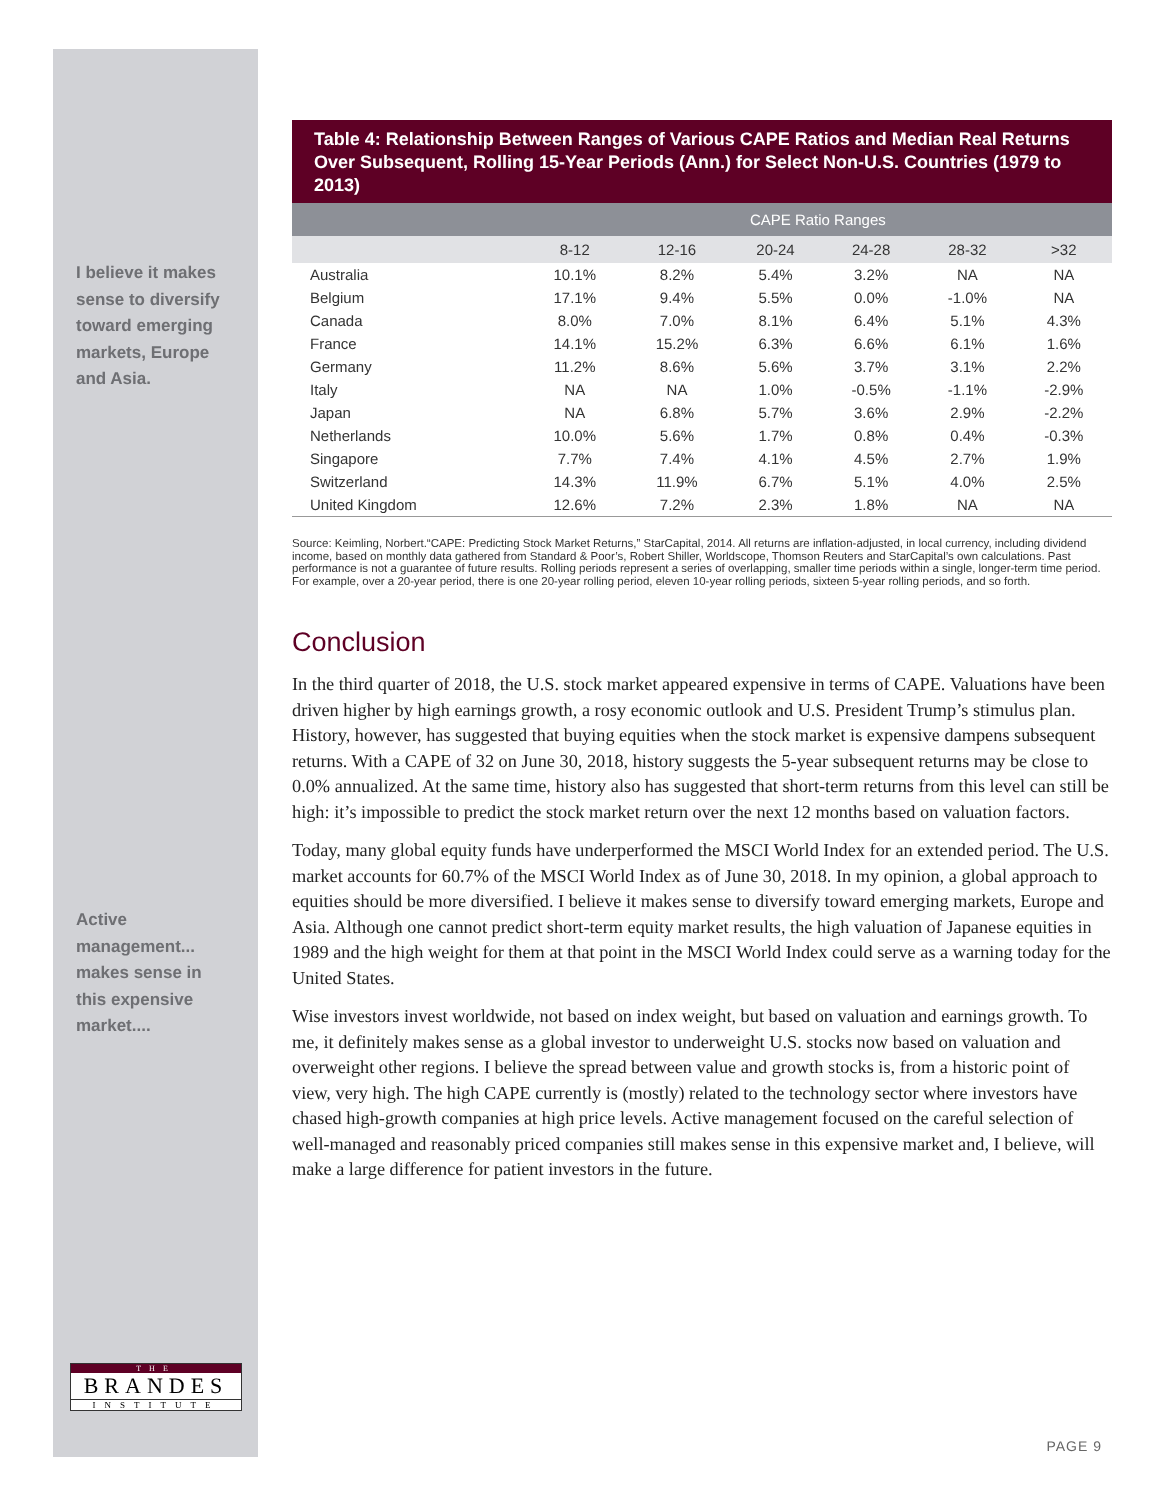I believe it makes sense to diversify toward emerging markets, Europe and Asia.
Active management... makes sense in this expensive market....
Table 4: Relationship Between Ranges of Various CAPE Ratios and Median Real Returns Over Subsequent, Rolling 15-Year Periods (Ann.) for Select Non-U.S. Countries (1979 to 2013)
| | CAPE Ratio Ranges | | | | | |
| --- | --- | --- | --- | --- | --- | --- |
| | 8-12 | 12-16 | 20-24 | 24-28 | 28-32 | >32 |
| Australia | 10.1% | 8.2% | 5.4% | 3.2% | NA | NA |
| Belgium | 17.1% | 9.4% | 5.5% | 0.0% | -1.0% | NA |
| Canada | 8.0% | 7.0% | 8.1% | 6.4% | 5.1% | 4.3% |
| France | 14.1% | 15.2% | 6.3% | 6.6% | 6.1% | 1.6% |
| Germany | 11.2% | 8.6% | 5.6% | 3.7% | 3.1% | 2.2% |
| Italy | NA | NA | 1.0% | -0.5% | -1.1% | -2.9% |
| Japan | NA | 6.8% | 5.7% | 3.6% | 2.9% | -2.2% |
| Netherlands | 10.0% | 5.6% | 1.7% | 0.8% | 0.4% | -0.3% |
| Singapore | 7.7% | 7.4% | 4.1% | 4.5% | 2.7% | 1.9% |
| Switzerland | 14.3% | 11.9% | 6.7% | 5.1% | 4.0% | 2.5% |
| United Kingdom | 12.6% | 7.2% | 2.3% | 1.8% | NA | NA |
Source: Keimling, Norbert.“CAPE: Predicting Stock Market Returns,” StarCapital, 2014. All returns are inflation-adjusted, in local currency, including dividend income, based on monthly data gathered from Standard & Poor’s, Robert Shiller, Worldscope, Thomson Reuters and StarCapital’s own calculations. Past performance is not a guarantee of future results. Rolling periods represent a series of overlapping, smaller time periods within a single, longer-term time period. For example, over a 20-year period, there is one 20-year rolling period, eleven 10-year rolling periods, sixteen 5-year rolling periods, and so forth.
Conclusion
In the third quarter of 2018, the U.S. stock market appeared expensive in terms of CAPE. Valuations have been driven higher by high earnings growth, a rosy economic outlook and U.S. President Trump’s stimulus plan. History, however, has suggested that buying equities when the stock market is expensive dampens subsequent returns. With a CAPE of 32 on June 30, 2018, history suggests the 5-year subsequent returns may be close to 0.0% annualized. At the same time, history also has suggested that short-term returns from this level can still be high: it’s impossible to predict the stock market return over the next 12 months based on valuation factors.
Today, many global equity funds have underperformed the MSCI World Index for an extended period. The U.S. market accounts for 60.7% of the MSCI World Index as of June 30, 2018. In my opinion, a global approach to equities should be more diversified. I believe it makes sense to diversify toward emerging markets, Europe and Asia. Although one cannot predict short-term equity market results, the high valuation of Japanese equities in 1989 and the high weight for them at that point in the MSCI World Index could serve as a warning today for the United States.
Wise investors invest worldwide, not based on index weight, but based on valuation and earnings growth. To me, it definitely makes sense as a global investor to underweight U.S. stocks now based on valuation and overweight other regions. I believe the spread between value and growth stocks is, from a historic point of view, very high. The high CAPE currently is (mostly) related to the technology sector where investors have chased high-growth companies at high price levels. Active management focused on the careful selection of well-managed and reasonably priced companies still makes sense in this expensive market and, I believe, will make a large difference for patient investors in the future.
THE
BRANDES
INSTITUTE
PAGE 9